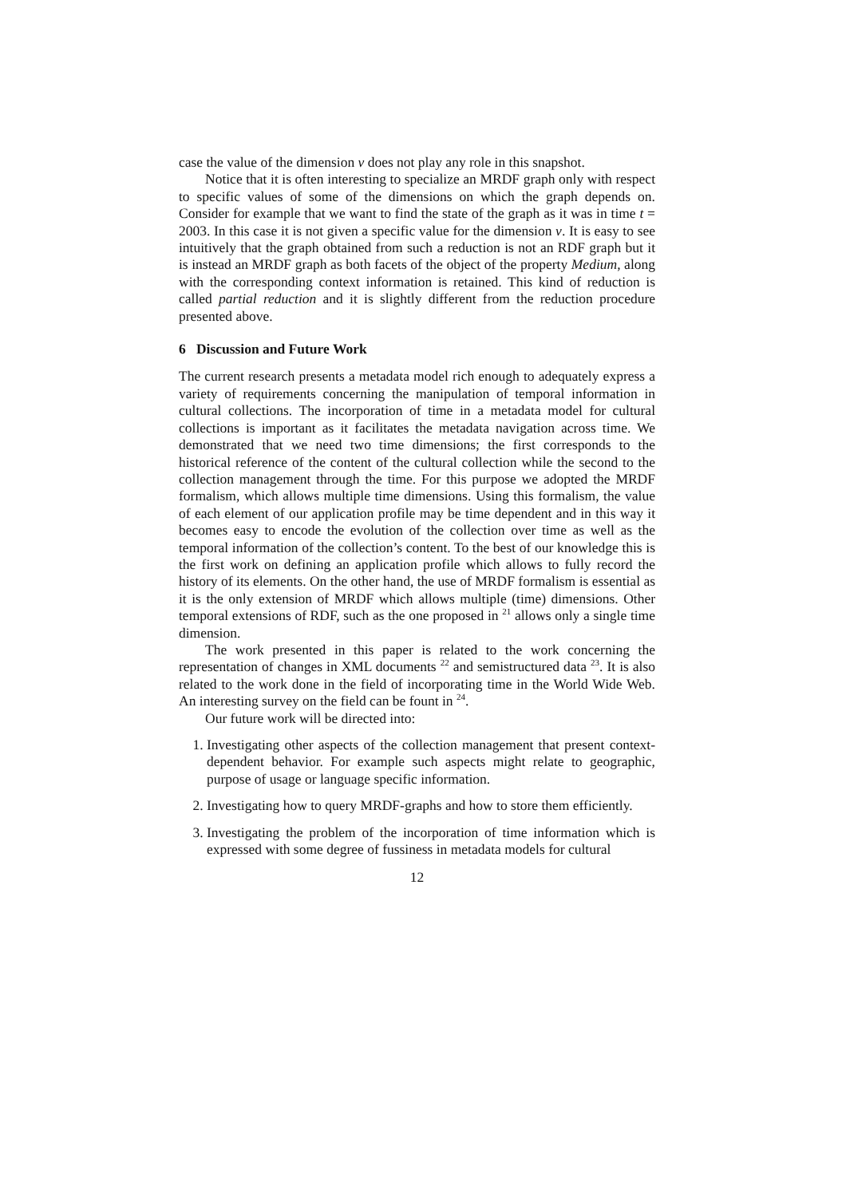case the value of the dimension v does not play any role in this snapshot.
Notice that it is often interesting to specialize an MRDF graph only with respect to specific values of some of the dimensions on which the graph depends on. Consider for example that we want to find the state of the graph as it was in time t = 2003. In this case it is not given a specific value for the dimension v. It is easy to see intuitively that the graph obtained from such a reduction is not an RDF graph but it is instead an MRDF graph as both facets of the object of the property Medium, along with the corresponding context information is retained. This kind of reduction is called partial reduction and it is slightly different from the reduction procedure presented above.
6 Discussion and Future Work
The current research presents a metadata model rich enough to adequately express a variety of requirements concerning the manipulation of temporal information in cultural collections. The incorporation of time in a metadata model for cultural collections is important as it facilitates the metadata navigation across time. We demonstrated that we need two time dimensions; the first corresponds to the historical reference of the content of the cultural collection while the second to the collection management through the time. For this purpose we adopted the MRDF formalism, which allows multiple time dimensions. Using this formalism, the value of each element of our application profile may be time dependent and in this way it becomes easy to encode the evolution of the collection over time as well as the temporal information of the collection’s content. To the best of our knowledge this is the first work on defining an application profile which allows to fully record the history of its elements. On the other hand, the use of MRDF formalism is essential as it is the only extension of MRDF which allows multiple (time) dimensions. Other temporal extensions of RDF, such as the one proposed in <sup>21</sup> allows only a single time dimension.
The work presented in this paper is related to the work concerning the representation of changes in XML documents <sup>22</sup> and semistructured data <sup>23</sup>. It is also related to the work done in the field of incorporating time in the World Wide Web. An interesting survey on the field can be fount in <sup>24</sup>.
Our future work will be directed into:
1. Investigating other aspects of the collection management that present context-dependent behavior. For example such aspects might relate to geographic, purpose of usage or language specific information.
2. Investigating how to query MRDF-graphs and how to store them efficiently.
3. Investigating the problem of the incorporation of time information which is expressed with some degree of fussiness in metadata models for cultural
12